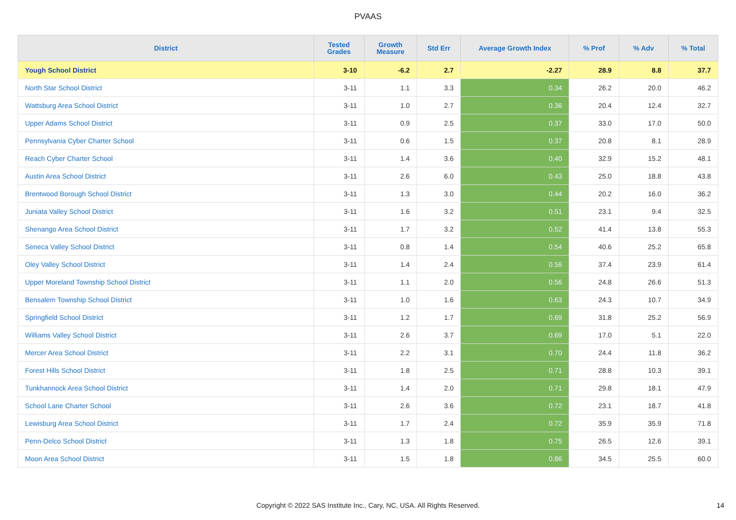PVAAS
| District | Tested Grades | Growth Measure | Std Err | Average Growth Index | % Prof | % Adv | % Total |
| --- | --- | --- | --- | --- | --- | --- | --- |
| Yough School District | 3-10 | -6.2 | 2.7 | -2.27 | 28.9 | 8.8 | 37.7 |
| North Star School District | 3-11 | 1.1 | 3.3 | 0.34 | 26.2 | 20.0 | 46.2 |
| Wattsburg Area School District | 3-11 | 1.0 | 2.7 | 0.36 | 20.4 | 12.4 | 32.7 |
| Upper Adams School District | 3-11 | 0.9 | 2.5 | 0.37 | 33.0 | 17.0 | 50.0 |
| Pennsylvania Cyber Charter School | 3-11 | 0.6 | 1.5 | 0.37 | 20.8 | 8.1 | 28.9 |
| Reach Cyber Charter School | 3-11 | 1.4 | 3.6 | 0.40 | 32.9 | 15.2 | 48.1 |
| Austin Area School District | 3-11 | 2.6 | 6.0 | 0.43 | 25.0 | 18.8 | 43.8 |
| Brentwood Borough School District | 3-11 | 1.3 | 3.0 | 0.44 | 20.2 | 16.0 | 36.2 |
| Juniata Valley School District | 3-11 | 1.6 | 3.2 | 0.51 | 23.1 | 9.4 | 32.5 |
| Shenango Area School District | 3-11 | 1.7 | 3.2 | 0.52 | 41.4 | 13.8 | 55.3 |
| Seneca Valley School District | 3-11 | 0.8 | 1.4 | 0.54 | 40.6 | 25.2 | 65.8 |
| Oley Valley School District | 3-11 | 1.4 | 2.4 | 0.56 | 37.4 | 23.9 | 61.4 |
| Upper Moreland Township School District | 3-11 | 1.1 | 2.0 | 0.56 | 24.8 | 26.6 | 51.3 |
| Bensalem Township School District | 3-11 | 1.0 | 1.6 | 0.63 | 24.3 | 10.7 | 34.9 |
| Springfield School District | 3-11 | 1.2 | 1.7 | 0.69 | 31.8 | 25.2 | 56.9 |
| Williams Valley School District | 3-11 | 2.6 | 3.7 | 0.69 | 17.0 | 5.1 | 22.0 |
| Mercer Area School District | 3-11 | 2.2 | 3.1 | 0.70 | 24.4 | 11.8 | 36.2 |
| Forest Hills School District | 3-11 | 1.8 | 2.5 | 0.71 | 28.8 | 10.3 | 39.1 |
| Tunkhannock Area School District | 3-11 | 1.4 | 2.0 | 0.71 | 29.8 | 18.1 | 47.9 |
| School Lane Charter School | 3-11 | 2.6 | 3.6 | 0.72 | 23.1 | 18.7 | 41.8 |
| Lewisburg Area School District | 3-11 | 1.7 | 2.4 | 0.72 | 35.9 | 35.9 | 71.8 |
| Penn-Delco School District | 3-11 | 1.3 | 1.8 | 0.75 | 26.5 | 12.6 | 39.1 |
| Moon Area School District | 3-11 | 1.5 | 1.8 | 0.86 | 34.5 | 25.5 | 60.0 |
Copyright © 2022 SAS Institute Inc., Cary, NC, USA. All Rights Reserved. 14